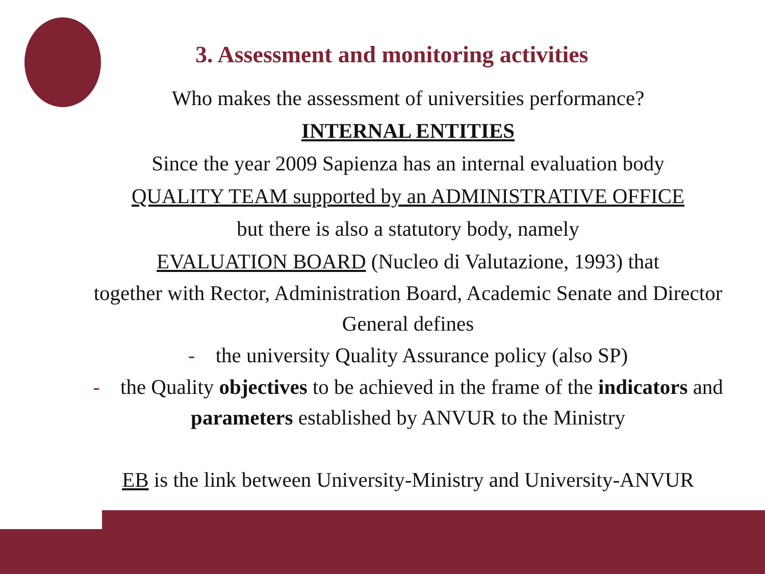3. Assessment and monitoring activities
Who makes the assessment of universities performance?
INTERNAL ENTITIES
Since the year 2009 Sapienza has an internal evaluation body
QUALITY TEAM supported by an ADMINISTRATIVE OFFICE
but there is also a statutory body, namely
EVALUATION BOARD (Nucleo di Valutazione, 1993) that
together with Rector, Administration Board, Academic Senate and Director General defines
- the university Quality Assurance policy (also SP)
- the Quality objectives to be achieved in the frame of the indicators and parameters established by ANVUR to the Ministry
EB is the link between University-Ministry and University-ANVUR